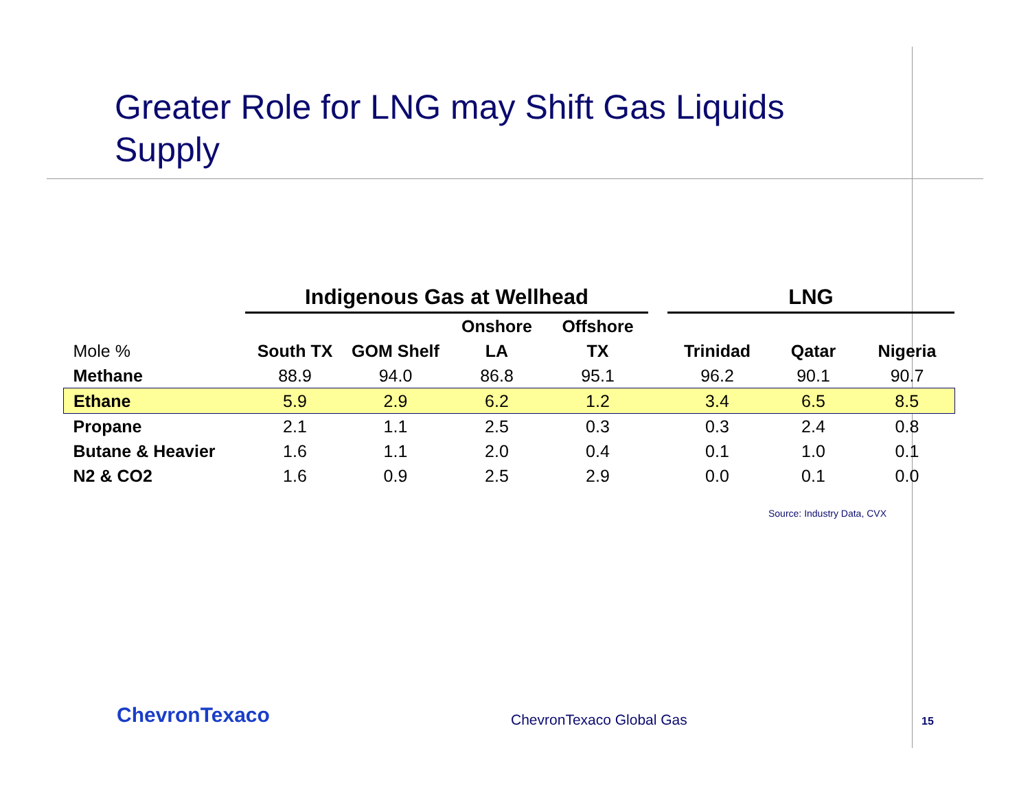Greater Role for LNG may Shift Gas Liquids
Supply
| | Indigenous Gas at Wellhead | | | | | LNG | | |
| --- | --- | --- | --- | --- | --- | --- | --- | --- |
| | | | Onshore | Offshore | | | | |
| Mole % | South TX | GOM Shelf | LA | TX | | Trinidad | Qatar | Nigeria |
| Methane | 88.9 | 94.0 | 86.8 | 95.1 | | 96.2 | 90.1 | 90.7 |
| Ethane | 5.9 | 2.9 | 6.2 | 1.2 | | 3.4 | 6.5 | 8.5 |
| Propane | 2.1 | 1.1 | 2.5 | 0.3 | | 0.3 | 2.4 | 0.8 |
| Butane & Heavier | 1.6 | 1.1 | 2.0 | 0.4 | | 0.1 | 1.0 | 0.1 |
| N2 & CO2 | 1.6 | 0.9 | 2.5 | 2.9 | | 0.0 | 0.1 | 0.0 |
Source: Industry Data, CVX
ChevronTexaco ChevronTexaco Global Gas 15